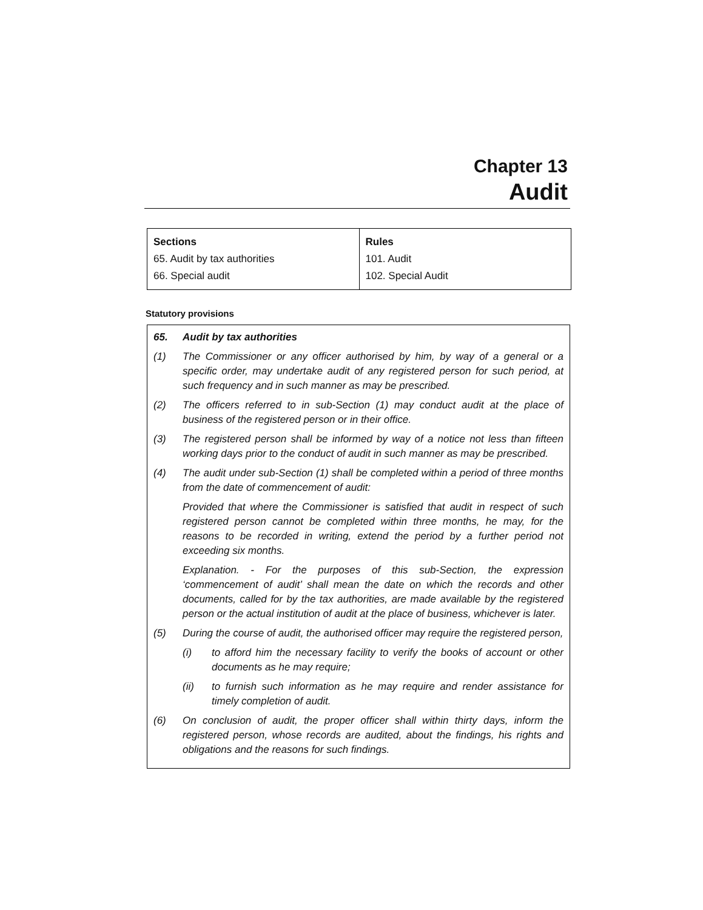Chapter 13
Audit
| Sections | Rules |
| --- | --- |
| 65. Audit by tax authorities | 101. Audit |
| 66. Special audit | 102. Special Audit |
Statutory provisions
65. Audit by tax authorities
(1) The Commissioner or any officer authorised by him, by way of a general or a specific order, may undertake audit of any registered person for such period, at such frequency and in such manner as may be prescribed.
(2) The officers referred to in sub-Section (1) may conduct audit at the place of business of the registered person or in their office.
(3) The registered person shall be informed by way of a notice not less than fifteen working days prior to the conduct of audit in such manner as may be prescribed.
(4) The audit under sub-Section (1) shall be completed within a period of three months from the date of commencement of audit:
Provided that where the Commissioner is satisfied that audit in respect of such registered person cannot be completed within three months, he may, for the reasons to be recorded in writing, extend the period by a further period not exceeding six months.
Explanation. - For the purposes of this sub-Section, the expression ‘commencement of audit’ shall mean the date on which the records and other documents, called for by the tax authorities, are made available by the registered person or the actual institution of audit at the place of business, whichever is later.
(5) During the course of audit, the authorised officer may require the registered person,
(i) to afford him the necessary facility to verify the books of account or other documents as he may require;
(ii) to furnish such information as he may require and render assistance for timely completion of audit.
(6) On conclusion of audit, the proper officer shall within thirty days, inform the registered person, whose records are audited, about the findings, his rights and obligations and the reasons for such findings.